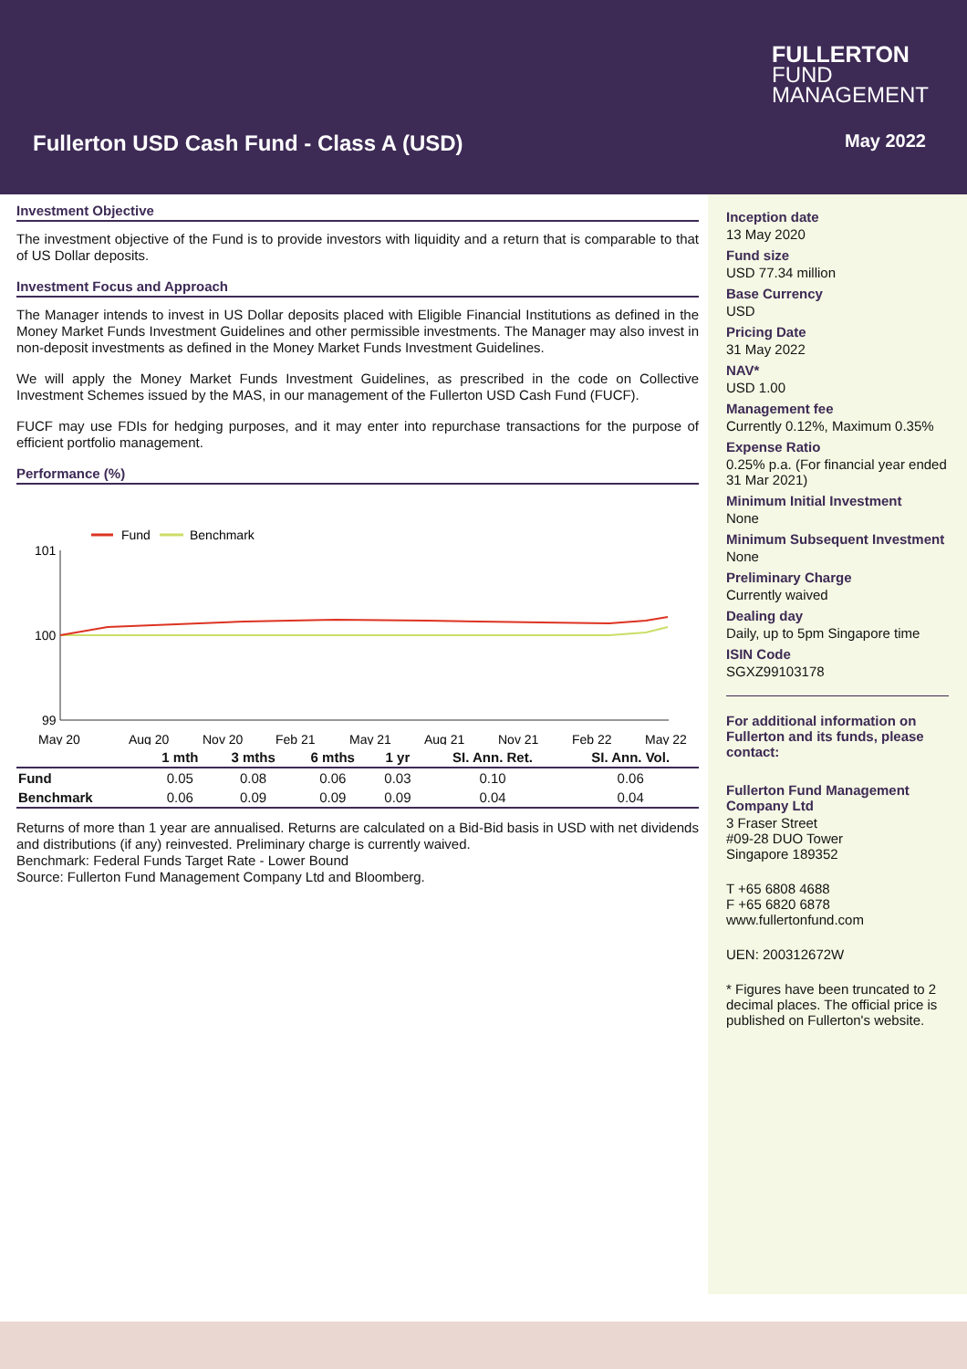FULLERTON
FUND
MANAGEMENT
Fullerton USD Cash Fund - Class A (USD)
May 2022
Investment Objective
The investment objective of the Fund is to provide investors with liquidity and a return that is comparable to that of US Dollar deposits.
Investment Focus and Approach
The Manager intends to invest in US Dollar deposits placed with Eligible Financial Institutions as defined in the Money Market Funds Investment Guidelines and other permissible investments. The Manager may also invest in non-deposit investments as defined in the Money Market Funds Investment Guidelines.
We will apply the Money Market Funds Investment Guidelines, as prescribed in the code on Collective Investment Schemes issued by the MAS, in our management of the Fullerton USD Cash Fund (FUCF).
FUCF may use FDIs for hedging purposes, and it may enter into repurchase transactions for the purpose of efficient portfolio management.
Performance (%)
Fund
Benchmark
101
100
99
May 20
Aug 20
Nov 20
Feb 21
May 21
Aug 21
Nov 21
Feb 22
May 22
| | 1 mth | 3 mths | 6 mths | 1 yr | SI. Ann. Ret. | SI. Ann. Vol. |
| --- | --- | --- | --- | --- | --- | --- |
| Fund | 0.05 | 0.08 | 0.06 | 0.03 | 0.10 | 0.06 |
| Benchmark | 0.06 | 0.09 | 0.09 | 0.09 | 0.04 | 0.04 |
Returns of more than 1 year are annualised. Returns are calculated on a Bid-Bid basis in USD with net dividends and distributions (if any) reinvested. Preliminary charge is currently waived.
Benchmark: Federal Funds Target Rate - Lower Bound
Source: Fullerton Fund Management Company Ltd and Bloomberg.
Inception date
13 May 2020
Fund size
USD 77.34 million
Base Currency
USD
Pricing Date
31 May 2022
NAV*
USD 1.00
Management fee
Currently 0.12%, Maximum 0.35%
Expense Ratio
0.25% p.a. (For financial year ended 31 Mar 2021)
Minimum Initial Investment
None
Minimum Subsequent Investment
None
Preliminary Charge
Currently waived
Dealing day
Daily, up to 5pm Singapore time
ISIN Code
SGXZ99103178
For additional information on Fullerton and its funds, please contact:
Fullerton Fund Management Company Ltd
3 Fraser Street
#09-28 DUO Tower
Singapore 189352
T +65 6808 4688
F +65 6820 6878
www.fullertonfund.com
UEN: 200312672W
* Figures have been truncated to 2 decimal places. The official price is published on Fullerton's website.